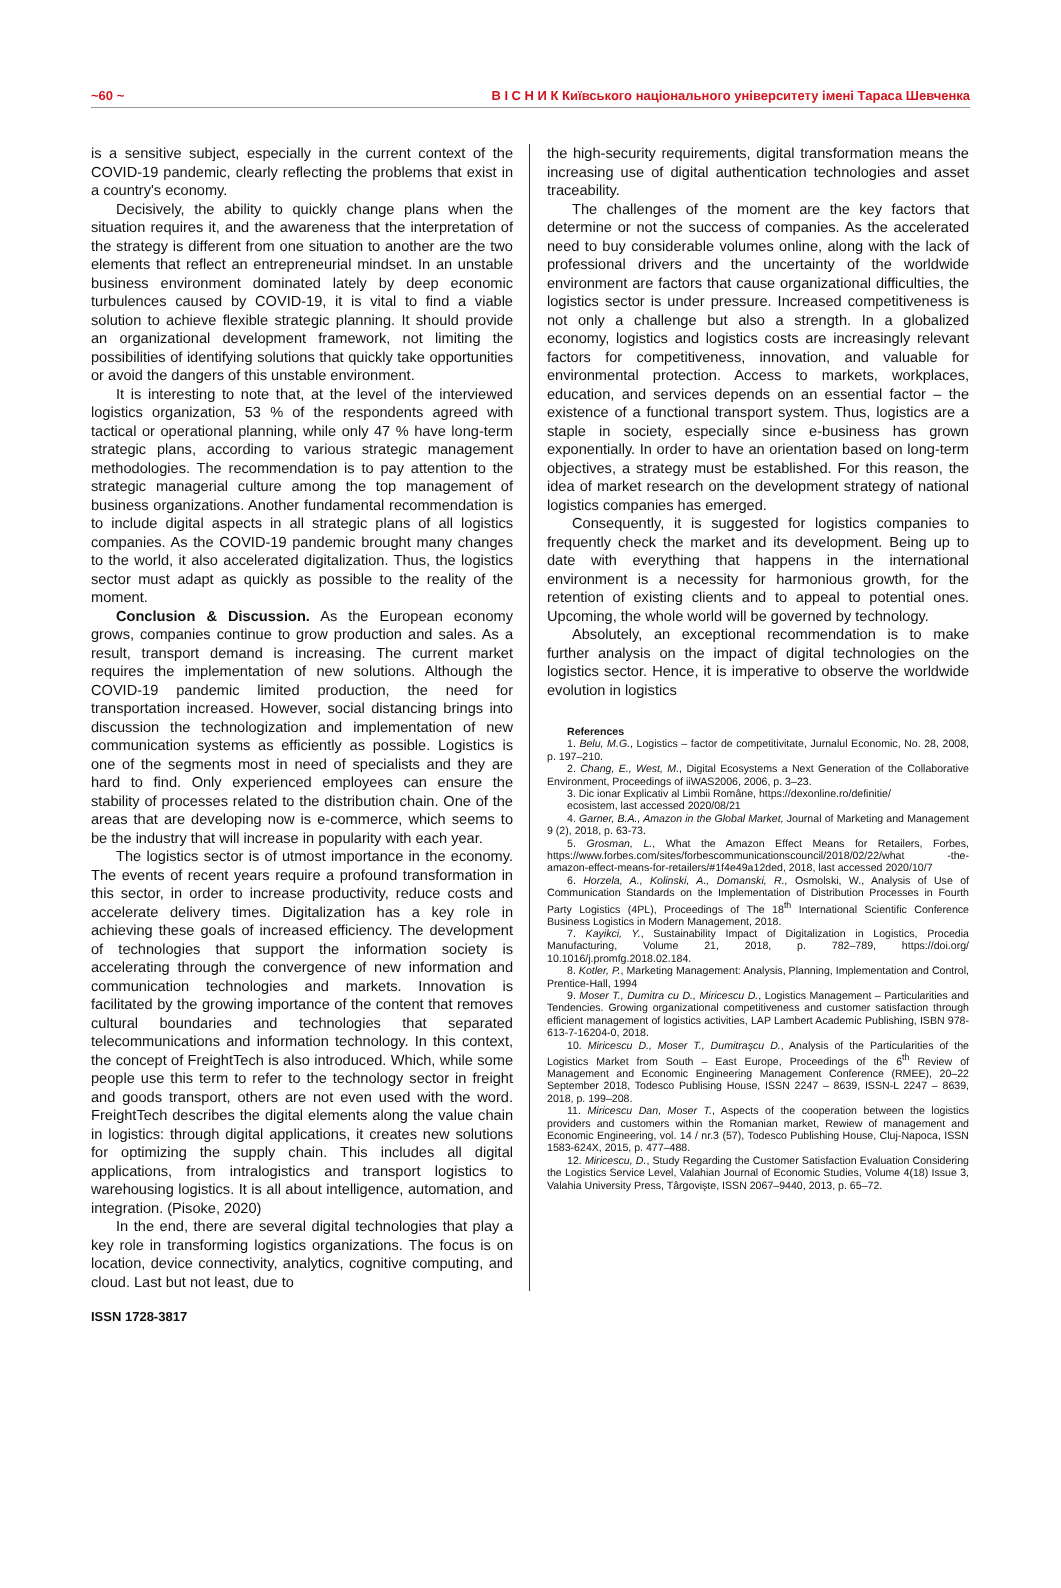~60 ~ В І С Н И К Київського національного університету імені Тараса Шевченка
is a sensitive subject, especially in the current context of the COVID-19 pandemic, clearly reflecting the problems that exist in a country's economy.
Decisively, the ability to quickly change plans when the situation requires it, and the awareness that the interpretation of the strategy is different from one situation to another are the two elements that reflect an entrepreneurial mindset. In an unstable business environment dominated lately by deep economic turbulences caused by COVID-19, it is vital to find a viable solution to achieve flexible strategic planning. It should provide an organizational development framework, not limiting the possibilities of identifying solutions that quickly take opportunities or avoid the dangers of this unstable environment.
It is interesting to note that, at the level of the interviewed logistics organization, 53 % of the respondents agreed with tactical or operational planning, while only 47 % have long-term strategic plans, according to various strategic management methodologies. The recommendation is to pay attention to the strategic managerial culture among the top management of business organizations. Another fundamental recommendation is to include digital aspects in all strategic plans of all logistics companies. As the COVID-19 pandemic brought many changes to the world, it also accelerated digitalization. Thus, the logistics sector must adapt as quickly as possible to the reality of the moment.
Conclusion & Discussion. As the European economy grows, companies continue to grow production and sales. As a result, transport demand is increasing. The current market requires the implementation of new solutions. Although the COVID-19 pandemic limited production, the need for transportation increased. However, social distancing brings into discussion the technologization and implementation of new communication systems as efficiently as possible. Logistics is one of the segments most in need of specialists and they are hard to find. Only experienced employees can ensure the stability of processes related to the distribution chain. One of the areas that are developing now is e-commerce, which seems to be the industry that will increase in popularity with each year.
The logistics sector is of utmost importance in the economy. The events of recent years require a profound transformation in this sector, in order to increase productivity, reduce costs and accelerate delivery times. Digitalization has a key role in achieving these goals of increased efficiency. The development of technologies that support the information society is accelerating through the convergence of new information and communication technologies and markets. Innovation is facilitated by the growing importance of the content that removes cultural boundaries and technologies that separated telecommunications and information technology. In this context, the concept of FreightTech is also introduced. Which, while some people use this term to refer to the technology sector in freight and goods transport, others are not even used with the word. FreightTech describes the digital elements along the value chain in logistics: through digital applications, it creates new solutions for optimizing the supply chain. This includes all digital applications, from intralogistics and transport logistics to warehousing logistics. It is all about intelligence, automation, and integration. (Pisoke, 2020)
In the end, there are several digital technologies that play a key role in transforming logistics organizations. The focus is on location, device connectivity, analytics, cognitive computing, and cloud. Last but not least, due to
the high-security requirements, digital transformation means the increasing use of digital authentication technologies and asset traceability.
The challenges of the moment are the key factors that determine or not the success of companies. As the accelerated need to buy considerable volumes online, along with the lack of professional drivers and the uncertainty of the worldwide environment are factors that cause organizational difficulties, the logistics sector is under pressure. Increased competitiveness is not only a challenge but also a strength. In a globalized economy, logistics and logistics costs are increasingly relevant factors for competitiveness, innovation, and valuable for environmental protection. Access to markets, workplaces, education, and services depends on an essential factor – the existence of a functional transport system. Thus, logistics are a staple in society, especially since e-business has grown exponentially. In order to have an orientation based on long-term objectives, a strategy must be established. For this reason, the idea of market research on the development strategy of national logistics companies has emerged.
Consequently, it is suggested for logistics companies to frequently check the market and its development. Being up to date with everything that happens in the international environment is a necessity for harmonious growth, for the retention of existing clients and to appeal to potential ones. Upcoming, the whole world will be governed by technology.
Absolutely, an exceptional recommendation is to make further analysis on the impact of digital technologies on the logistics sector. Hence, it is imperative to observe the worldwide evolution in logistics
References
1. Belu, M.G., Logistics – factor de competitivitate, Jurnalul Economic, No. 28, 2008, p. 197–210.
2. Chang, E., West, M., Digital Ecosystems a Next Generation of the Collaborative Environment, Proceedings of iiWAS2006, 2006, p. 3–23.
3. Dic ionar Explicativ al Limbii Române, https://dexonline.ro/definitie/
ecosistem, last accessed 2020/08/21
4. Garner, B.A., Amazon in the Global Market, Journal of Marketing and Management 9 (2), 2018, p. 63-73.
5. Grosman, L., What the Amazon Effect Means for Retailers, Forbes, https://www.forbes.com/sites/forbescommunicationscouncil/2018/02/22/what -the-amazon-effect-means-for-retailers/#1f4e49a12ded, 2018, last accessed 2020/10/7
6. Horzela, A., Kolinski, A., Domanski, R., Osmolski, W., Analysis of Use of Communication Standards on the Implementation of Distribution Processes in Fourth Party Logistics (4PL), Proceedings of The 18<sup>th</sup> International Scientific Conference Business Logistics in Modern Management, 2018.
7. Kayikci, Y., Sustainability Impact of Digitalization in Logistics, Procedia Manufacturing, Volume 21, 2018, p. 782–789, https://doi.org/ 10.1016/j.promfg.2018.02.184.
8. Kotler, P., Marketing Management: Analysis, Planning, Implementation and Control, Prentice-Hall, 1994
9. Moser T., Dumitra cu D., Miricescu D., Logistics Management – Particularities and Tendencies. Growing organizational competitiveness and customer satisfaction through efficient management of logistics activities, LAP Lambert Academic Publishing, ISBN 978-613-7-16204-0, 2018.
10. Miricescu D., Moser T., Dumitraşcu D., Analysis of the Particularities of the Logistics Market from South – East Europe, Proceedings of the 6<sup>th</sup> Review of Management and Economic Engineering Management Conference (RMEE), 20–22 September 2018, Todesco Publising House, ISSN 2247 – 8639, ISSN-L 2247 – 8639, 2018, p. 199–208.
11. Miricescu Dan, Moser T., Aspects of the cooperation between the logistics providers and customers within the Romanian market, Rewiew of management and Economic Engineering, vol. 14 / nr.3 (57), Todesco Publishing House, Cluj-Napoca, ISSN 1583-624X, 2015, p. 477–488.
12. Miricescu, D., Study Regarding the Customer Satisfaction Evaluation Considering the Logistics Service Level, Valahian Journal of Economic Studies, Volume 4(18) Issue 3, Valahia University Press, Târgovişte, ISSN 2067–9440, 2013, p. 65–72.
ISSN 1728-3817